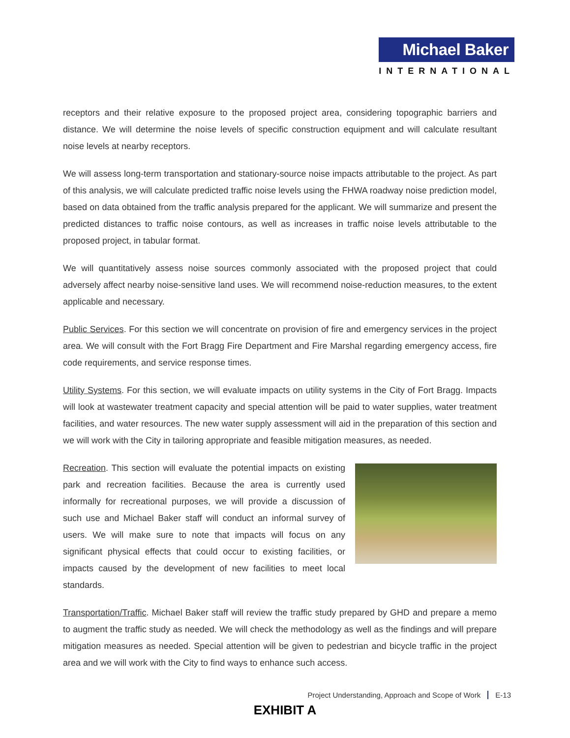Michael Baker
INTERNATIONAL
receptors and their relative exposure to the proposed project area, considering topographic barriers and distance. We will determine the noise levels of specific construction equipment and will calculate resultant noise levels at nearby receptors.
We will assess long-term transportation and stationary-source noise impacts attributable to the project. As part of this analysis, we will calculate predicted traffic noise levels using the FHWA roadway noise prediction model, based on data obtained from the traffic analysis prepared for the applicant. We will summarize and present the predicted distances to traffic noise contours, as well as increases in traffic noise levels attributable to the proposed project, in tabular format.
We will quantitatively assess noise sources commonly associated with the proposed project that could adversely affect nearby noise-sensitive land uses. We will recommend noise-reduction measures, to the extent applicable and necessary.
Public Services. For this section we will concentrate on provision of fire and emergency services in the project area. We will consult with the Fort Bragg Fire Department and Fire Marshal regarding emergency access, fire code requirements, and service response times.
Utility Systems. For this section, we will evaluate impacts on utility systems in the City of Fort Bragg. Impacts will look at wastewater treatment capacity and special attention will be paid to water supplies, water treatment facilities, and water resources. The new water supply assessment will aid in the preparation of this section and we will work with the City in tailoring appropriate and feasible mitigation measures, as needed.
Recreation. This section will evaluate the potential impacts on existing park and recreation facilities. Because the area is currently used informally for recreational purposes, we will provide a discussion of such use and Michael Baker staff will conduct an informal survey of users. We will make sure to note that impacts will focus on any significant physical effects that could occur to existing facilities, or impacts caused by the development of new facilities to meet local standards.
Transportation/Traffic. Michael Baker staff will review the traffic study prepared by GHD and prepare a memo to augment the traffic study as needed. We will check the methodology as well as the findings and will prepare mitigation measures as needed. Special attention will be given to pedestrian and bicycle traffic in the project area and we will work with the City to find ways to enhance such access.
Project Understanding, Approach and Scope of Work E-13
EXHIBIT A